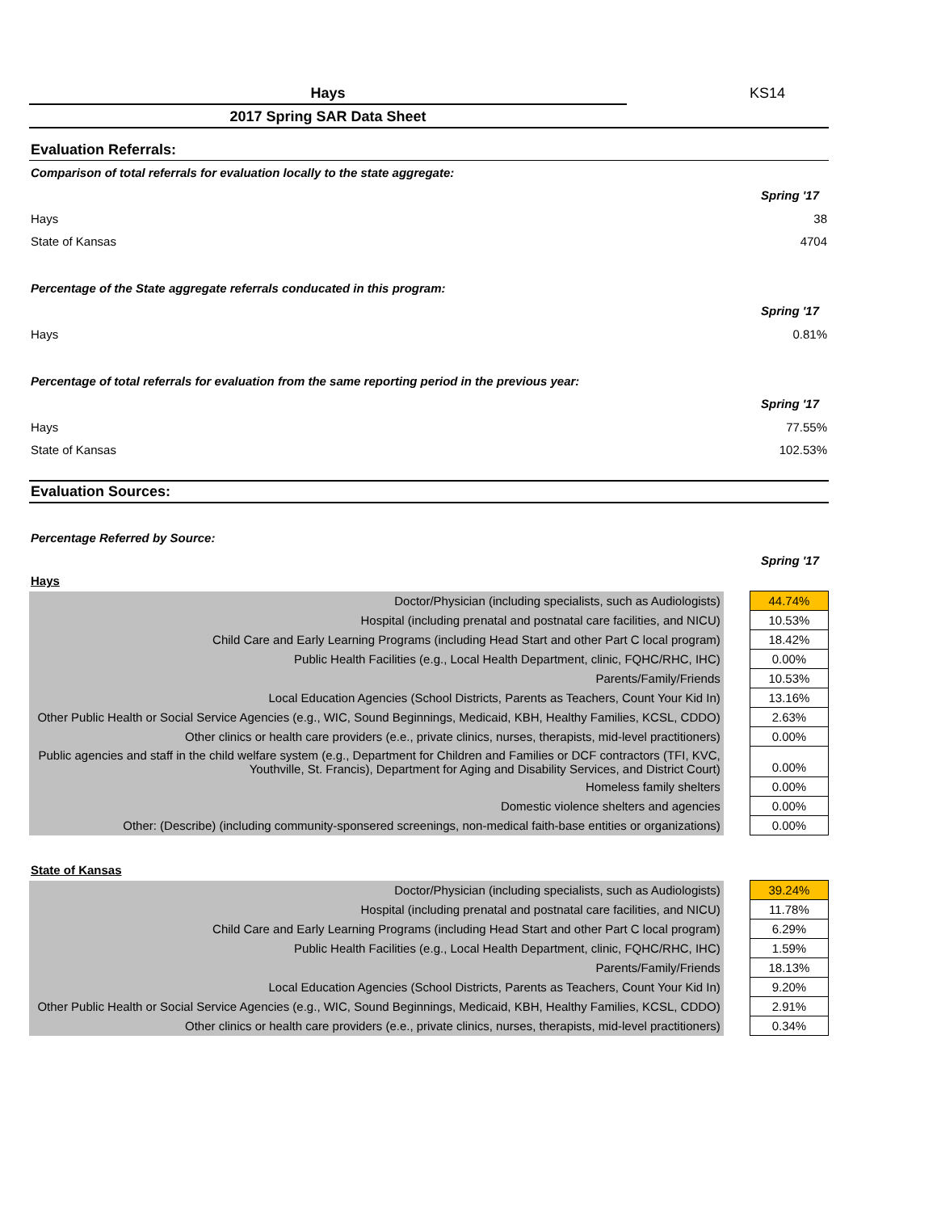Hays KS14
2017 Spring SAR Data Sheet
Evaluation Referrals:
Comparison of total referrals for evaluation locally to the state aggregate:
Spring '17
Hays 38
State of Kansas 4704
Percentage of the State aggregate referrals conducated in this program:
Spring '17
Hays 0.81%
Percentage of total referrals for evaluation from the same reporting period in the previous year:
Spring '17
Hays 77.55%
State of Kansas 102.53%
Evaluation Sources:
Percentage Referred by Source:
Spring '17
Hays
| Doctor/Physician (including specialists, such as Audiologists) | | 44.74% |
| Hospital (including prenatal and postnatal care facilities, and NICU) | | 10.53% |
| Child Care and Early Learning Programs (including Head Start and other Part C local program) | | 18.42% |
| Public Health Facilities (e.g., Local Health Department, clinic, FQHC/RHC, IHC) | | 0.00% |
| Parents/Family/Friends | | 10.53% |
| Local Education Agencies (School Districts, Parents as Teachers, Count Your Kid In) | | 13.16% |
| Other Public Health or Social Service Agencies (e.g., WIC, Sound Beginnings, Medicaid, KBH, Healthy Families, KCSL, CDDO) | | 2.63% |
| Other clinics or health care providers (e.e., private clinics, nurses, therapists, mid-level practitioners) | | 0.00% |
| Public agencies and staff in the child welfare system (e.g., Department for Children and Families or DCF contractors (TFI, KVC, Youthville, St. Francis), Department for Aging and Disability Services, and District Court) | | 0.00% |
| Homeless family shelters | | 0.00% |
| Domestic violence shelters and agencies | | 0.00% |
| Other: (Describe) (including community-sponsered screenings, non-medical faith-base entities or organizations) | | 0.00% |
State of Kansas
| Doctor/Physician (including specialists, such as Audiologists) | | 39.24% |
| Hospital (including prenatal and postnatal care facilities, and NICU) | | 11.78% |
| Child Care and Early Learning Programs (including Head Start and other Part C local program) | | 6.29% |
| Public Health Facilities (e.g., Local Health Department, clinic, FQHC/RHC, IHC) | | 1.59% |
| Parents/Family/Friends | | 18.13% |
| Local Education Agencies (School Districts, Parents as Teachers, Count Your Kid In) | | 9.20% |
| Other Public Health or Social Service Agencies (e.g., WIC, Sound Beginnings, Medicaid, KBH, Healthy Families, KCSL, CDDO) | | 2.91% |
| Other clinics or health care providers (e.e., private clinics, nurses, therapists, mid-level practitioners) | | 0.34% |